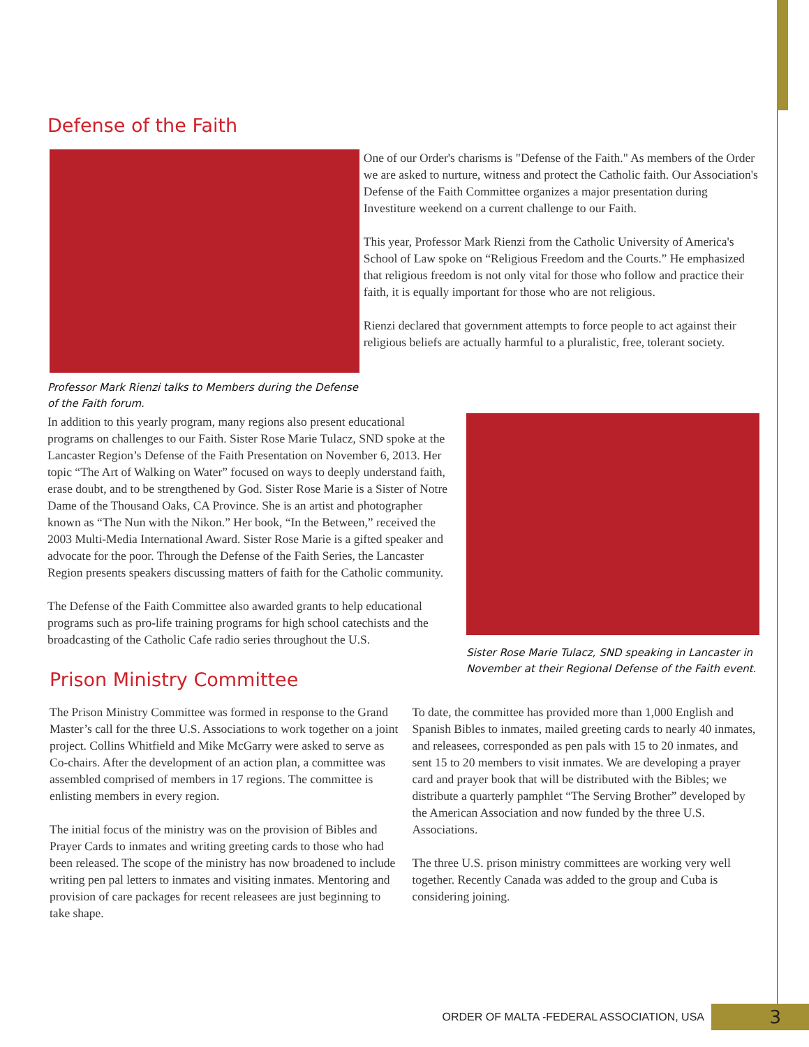Defense of the Faith
Professor Mark Rienzi talks to Members during the Defense of the Faith forum.
One of our Order's charisms is "Defense of the Faith." As members of the Order we are asked to nurture, witness and protect the Catholic faith. Our Association's Defense of the Faith Committee organizes a major presentation during Investiture weekend on a current challenge to our Faith.
This year, Professor Mark Rienzi from the Catholic University of America's School of Law spoke on “Religious Freedom and the Courts.” He emphasized that religious freedom is not only vital for those who follow and practice their faith, it is equally important for those who are not religious.
Rienzi declared that government attempts to force people to act against their religious beliefs are actually harmful to a pluralistic, free, tolerant society.
In addition to this yearly program, many regions also present educational programs on challenges to our Faith. Sister Rose Marie Tulacz, SND spoke at the Lancaster Region’s Defense of the Faith Presentation on November 6, 2013. Her topic “The Art of Walking on Water” focused on ways to deeply understand faith, erase doubt, and to be strengthened by God. Sister Rose Marie is a Sister of Notre Dame of the Thousand Oaks, CA Province. She is an artist and photographer known as “The Nun with the Nikon.” Her book, “In the Between,” received the 2003 Multi-Media International Award. Sister Rose Marie is a gifted speaker and advocate for the poor. Through the Defense of the Faith Series, the Lancaster Region presents speakers discussing matters of faith for the Catholic community.
The Defense of the Faith Committee also awarded grants to help educational programs such as pro-life training programs for high school catechists and the broadcasting of the Catholic Cafe radio series throughout the U.S.
Sister Rose Marie Tulacz, SND speaking in Lancaster in November at their Regional Defense of the Faith event.
Prison Ministry Committee
The Prison Ministry Committee was formed in response to the Grand Master’s call for the three U.S. Associations to work together on a joint project. Collins Whitfield and Mike McGarry were asked to serve as Co-chairs. After the development of an action plan, a committee was assembled comprised of members in 17 regions. The committee is enlisting members in every region.
The initial focus of the ministry was on the provision of Bibles and Prayer Cards to inmates and writing greeting cards to those who had been released. The scope of the ministry has now broadened to include writing pen pal letters to inmates and visiting inmates. Mentoring and provision of care packages for recent releasees are just beginning to take shape.
To date, the committee has provided more than 1,000 English and Spanish Bibles to inmates, mailed greeting cards to nearly 40 inmates, and releasees, corresponded as pen pals with 15 to 20 inmates, and sent 15 to 20 members to visit inmates. We are developing a prayer card and prayer book that will be distributed with the Bibles; we distribute a quarterly pamphlet “The Serving Brother” developed by the American Association and now funded by the three U.S. Associations.
The three U.S. prison ministry committees are working very well together. Recently Canada was added to the group and Cuba is considering joining.
ORDER OF MALTA -FEDERAL ASSOCIATION, USA
3